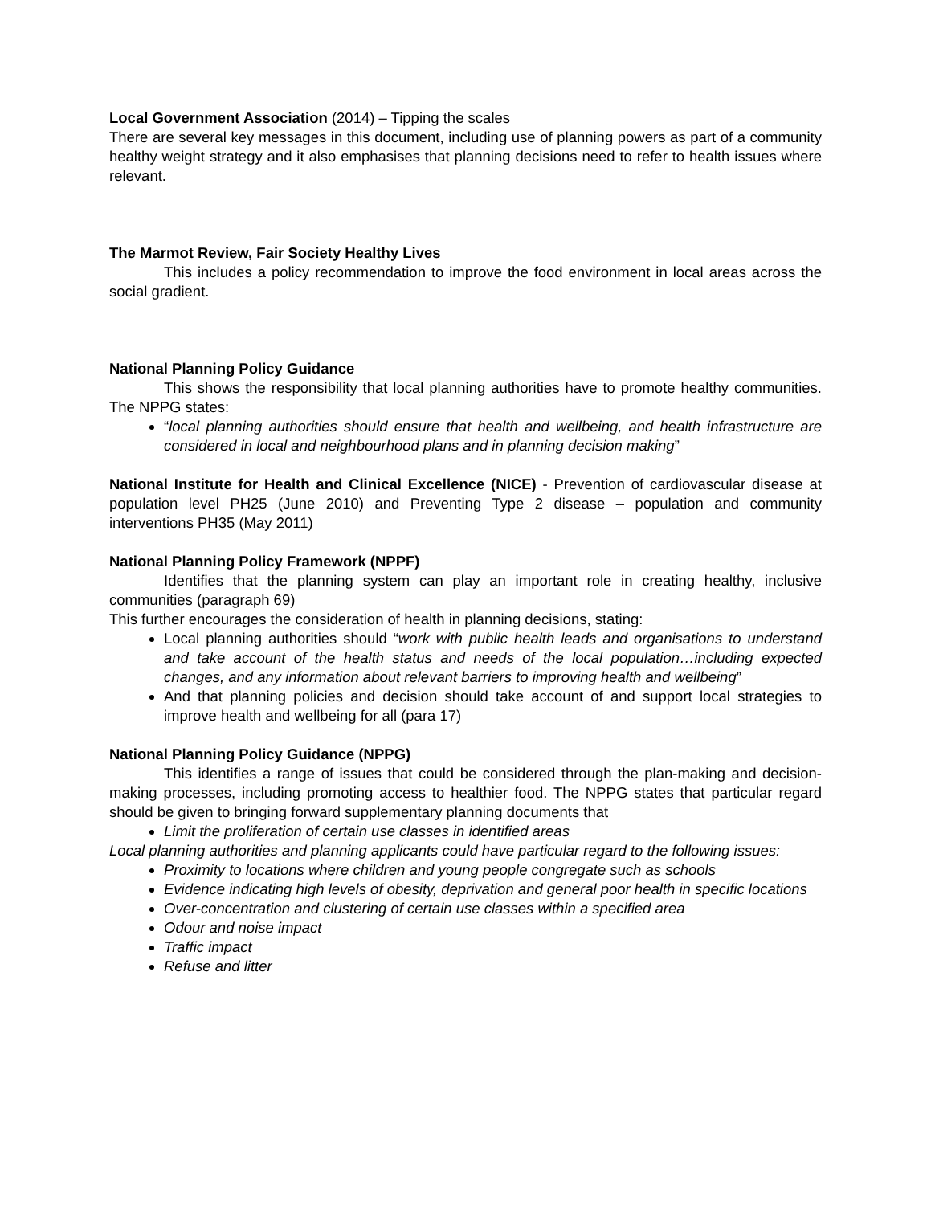Local Government Association (2014) – Tipping the scales
There are several key messages in this document, including use of planning powers as part of a community healthy weight strategy and it also emphasises that planning decisions need to refer to health issues where relevant.
The Marmot Review, Fair Society Healthy Lives
This includes a policy recommendation to improve the food environment in local areas across the social gradient.
National Planning Policy Guidance
This shows the responsibility that local planning authorities have to promote healthy communities. The NPPG states:
“local planning authorities should ensure that health and wellbeing, and health infrastructure are considered in local and neighbourhood plans and in planning decision making”
National Institute for Health and Clinical Excellence (NICE) - Prevention of cardiovascular disease at population level PH25 (June 2010) and Preventing Type 2 disease – population and community interventions PH35 (May 2011)
National Planning Policy Framework (NPPF)
Identifies that the planning system can play an important role in creating healthy, inclusive communities (paragraph 69)
This further encourages the consideration of health in planning decisions, stating:
Local planning authorities should “work with public health leads and organisations to understand and take account of the health status and needs of the local population…including expected changes, and any information about relevant barriers to improving health and wellbeing”
And that planning policies and decision should take account of and support local strategies to improve health and wellbeing for all (para 17)
National Planning Policy Guidance (NPPG)
This identifies a range of issues that could be considered through the plan-making and decision-making processes, including promoting access to healthier food. The NPPG states that particular regard should be given to bringing forward supplementary planning documents that
Limit the proliferation of certain use classes in identified areas
Local planning authorities and planning applicants could have particular regard to the following issues:
Proximity to locations where children and young people congregate such as schools
Evidence indicating high levels of obesity, deprivation and general poor health in specific locations
Over-concentration and clustering of certain use classes within a specified area
Odour and noise impact
Traffic impact
Refuse and litter